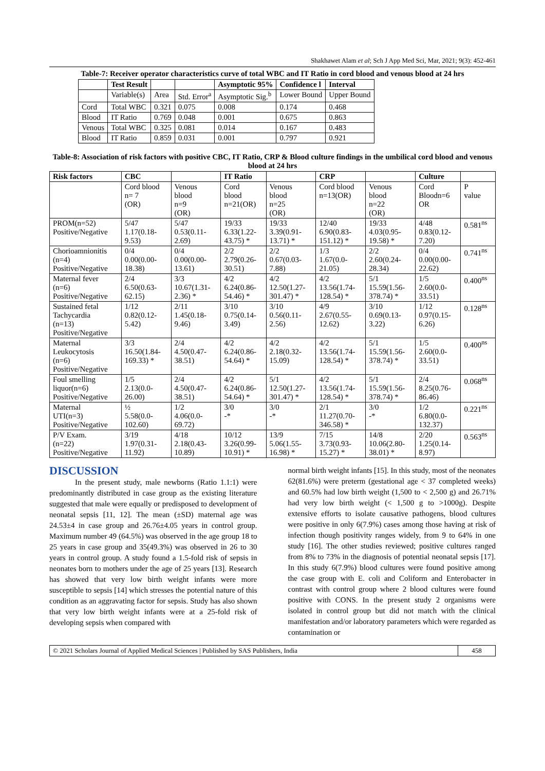Shakhawet Alam et al; Sch J App Med Sci, Mar, 2021; 9(3): 452-461
Table-7: Receiver operator characteristics curve of total WBC and IT Ratio in cord blood and venous blood at 24 hrs
| | Test Result | | | Asymptotic 95% | Confidence l | Interval |
| --- | --- | --- | --- | --- | --- | --- |
| | Variable(s) | Area | Std. Error<sup>a</sup> | Asymptotic Sig.<sup>b</sup> | Lower Bound | Upper Bound |
| Cord | Total WBC | 0.321 | 0.075 | 0.008 | 0.174 | 0.468 |
| Blood | IT Ratio | 0.769 | 0.048 | 0.001 | 0.675 | 0.863 |
| Venous | Total WBC | 0.325 | 0.081 | 0.014 | 0.167 | 0.483 |
| Blood | IT Ratio | 0.859 | 0.031 | 0.001 | 0.797 | 0.921 |
Table-8: Association of risk factors with positive CBC, IT Ratio, CRP & Blood culture findings in the umbilical cord blood and venous blood at 24 hrs
| Risk factors | CBC | | IT Ratio | | CRP | | Culture | |
| --- | --- | --- | --- | --- | --- | --- | --- | --- |
| | Cord blood n= 7 (OR) | Venous blood n=9 (OR) | Cord blood n=21(OR) | Venous blood n=25 (OR) | Cord blood n=13(OR) | Venous blood n=22 (OR) | Cord Bloodn=6 OR | P value |
| PROM(n=52) Positive/Negative | 5/47 1.17(0.18- 9.53) | 5/47 0.53(0.11- 2.69) | 19/33 6.33(1.22- 43.75) * | 19/33 3.39(0.91- 13.71) * | 12/40 6.90(0.83- 151.12) * | 19/33 4.03(0.95- 19.58) * | 4/48 0.83(0.12- 7.20) | 0.581<sup>ns</sup> |
| Chorioamnionitis (n=4) Positive/Negative | 0/4 0.00(0.00- 18.38) | 0/4 0.00(0.00- 13.61) | 2/2 2.79(0.26- 30.51) | 2/2 0.67(0.03- 7.88) | 1/3 1.67(0.0- 21.05) | 2/2 2.60(0.24- 28.34) | 0/4 0.00(0.00- 22.62) | 0.741<sup>ns</sup> |
| Maternal fever (n=6) Positive/Negative | 2/4 6.50(0.63- 62.15) | 3/3 10.67(1.31- 2.36) * | 4/2 6.24(0.86- 54.46) * | 4/2 12.50(1.27- 301.47) * | 4/2 13.56(1.74- 128.54) * | 5/1 15.59(1.56- 378.74) * | 1/5 2.60(0.0- 33.51) | 0.400<sup>ns</sup> |
| Sustained fetal Tachycardia (n=13) Positive/Negative | 1/12 0.82(0.12- 5.42) | 2/11 1.45(0.18- 9.46) | 3/10 0.75(0.14- 3.49) | 3/10 0.56(0.11- 2.56) | 4/9 2.67(0.55- 12.62) | 3/10 0.69(0.13- 3.22) | 1/12 0.97(0.15- 6.26) | 0.128<sup>ns</sup> |
| Maternal Leukocytosis (n=6) Positive/Negative | 3/3 16.50(1.84- 169.33) * | 2/4 4.50(0.47- 38.51) | 4/2 6.24(0.86- 54.64) * | 4/2 2.18(0.32- 15.09) | 4/2 13.56(1.74- 128.54) * | 5/1 15.59(1.56- 378.74) * | 1/5 2.60(0.0- 33.51) | 0.400<sup>ns</sup> |
| Foul smelling liquor(n=6) Positive/Negative | 1/5 2.13(0.0- 26.00) | 2/4 4.50(0.47- 38.51) | 4/2 6.24(0.86- 54.64) * | 5/1 12.50(1.27- 301.47) * | 4/2 13.56(1.74- 128.54) * | 5/1 15.59(1.56- 378.74) * | 2/4 8.25(0.76- 86.46) | 0.068<sup>ns</sup> |
| Maternal UTI(n=3) Positive/Negative | ½ 5.58(0.0- 102.60) | 1/2 4.06(0.0- 69.72) | 3/0 -* | 3/0 -* | 2/1 11.27(0.70- 346.58) * | 3/0 -* | 1/2 6.80(0.0- 132.37) | 0.221<sup>ns</sup> |
| P/V Exam. (n=22) Positive/Negative | 3/19 1.97(0.31- 11.92) | 4/18 2.18(0.43- 10.89) | 10/12 3.26(0.99- 10.91) * | 13/9 5.06(1.55- 16.98) * | 7/15 3.73(0.93- 15.27) * | 14/8 10.06(2.80- 38.01) * | 2/20 1.25(0.14- 8.97) | 0.563<sup>ns</sup> |
DISCUSSION
In the present study, male newborns (Ratio 1.1:1) were predominantly distributed in case group as the existing literature suggested that male were equally or predisposed to development of neonatal sepsis [11, 12]. The mean (±SD) maternal age was 24.53±4 in case group and 26.76±4.05 years in control group. Maximum number 49 (64.5%) was observed in the age group 18 to 25 years in case group and 35(49.3%) was observed in 26 to 30 years in control group. A study found a 1.5-fold risk of sepsis in neonates born to mothers under the age of 25 years [13]. Research has showed that very low birth weight infants were more susceptible to sepsis [14] which stresses the potential nature of this condition as an aggravating factor for sepsis. Study has also shown that very low birth weight infants were at a 25-fold risk of developing sepsis when compared with
normal birth weight infants [15]. In this study, most of the neonates 62(81.6%) were preterm (gestational age < 37 completed weeks) and 60.5% had low birth weight (1,500 to < 2,500 g) and 26.71% had very low birth weight (< 1,500 g to >1000g). Despite extensive efforts to isolate causative pathogens, blood cultures were positive in only 6(7.9%) cases among those having at risk of infection though positivity ranges widely, from 9 to 64% in one study [16]. The other studies reviewed; positive cultures ranged from 8% to 73% in the diagnosis of potential neonatal sepsis [17]. In this study 6(7.9%) blood cultures were found positive among the case group with E. coli and Coliform and Enterobacter in contrast with control group where 2 blood cultures were found positive with CONS. In the present study 2 organisms were isolated in control group but did not match with the clinical manifestation and/or laboratory parameters which were regarded as contamination or
© 2021 Scholars Journal of Applied Medical Sciences | Published by SAS Publishers, India
458